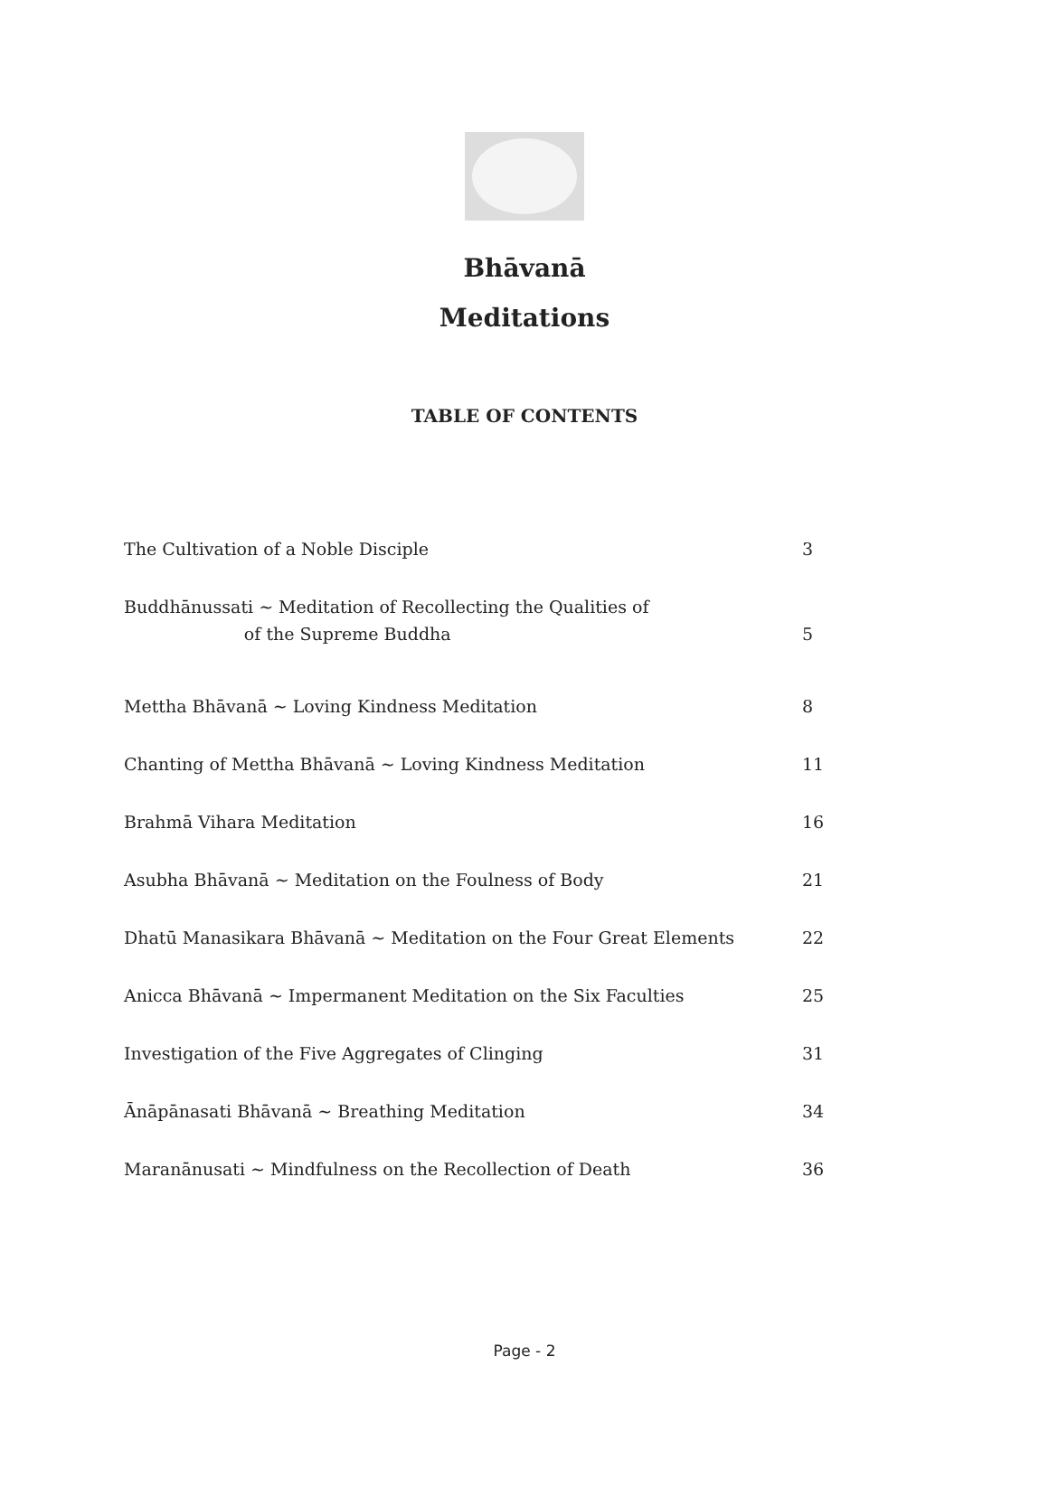Bhāvanā
Meditations
TABLE OF CONTENTS
The Cultivation of a Noble Disciple 3
Buddhānussati ~ Meditation of Recollecting the Qualities of
of the Supreme Buddha 5
Mettha Bhāvanā ~ Loving Kindness Meditation 8
Chanting of Mettha Bhāvanā ~ Loving Kindness Meditation 11
Brahmā Vihara Meditation 16
Asubha Bhāvanā ~ Meditation on the Foulness of Body 21
Dhatū Manasikara Bhāvanā ~ Meditation on the Four Great Elements 22
Anicca Bhāvanā ~ Impermanent Meditation on the Six Faculties 25
Investigation of the Five Aggregates of Clinging 31
Ānāpānasati Bhāvanā ~ Breathing Meditation 34
Maranānusati ~ Mindfulness on the Recollection of Death 36
Page - 2